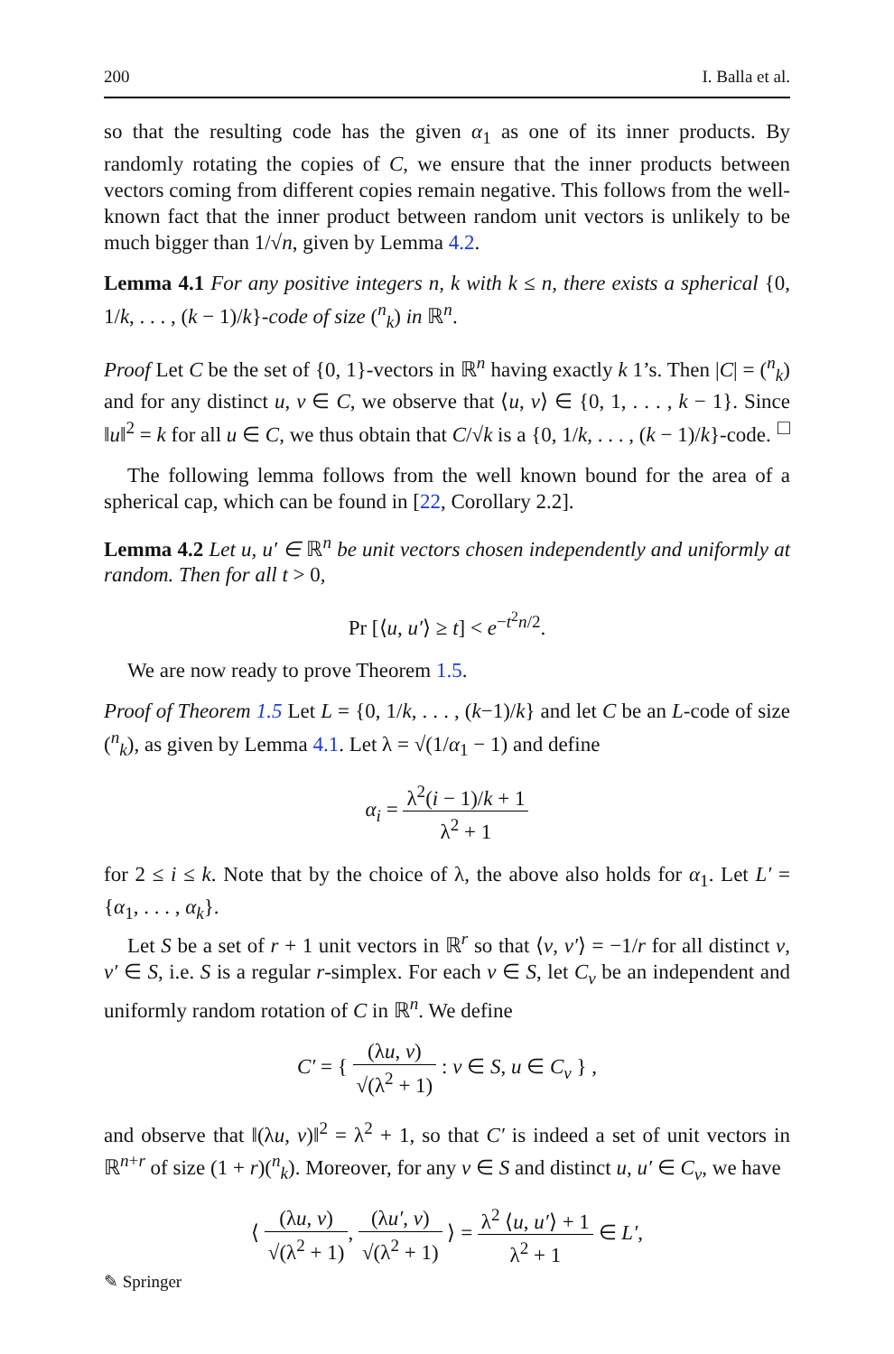200 I. Balla et al.
so that the resulting code has the given α<sub>1</sub> as one of its inner products. By randomly rotating the copies of C, we ensure that the inner products between vectors coming from different copies remain negative. This follows from the well-known fact that the inner product between random unit vectors is unlikely to be much bigger than 1/√n, given by Lemma 4.2.
Lemma 4.1 For any positive integers n, k with k ≤ n, there exists a spherical {0, 1/k, . . . , (k − 1)/k}-code of size (<sup>n</sup><sub>k</sub>) in ℝ<sup>n</sup>.
Proof Let C be the set of {0, 1}-vectors in ℝ<sup>n</sup> having exactly k 1’s. Then |C| = (<sup>n</sup><sub>k</sub>) and for any distinct u, v ∈ C, we observe that ⟨u, v⟩ ∈ {0, 1, . . . , k − 1}. Since ‖u‖<sup>2</sup> = k for all u ∈ C, we thus obtain that C/√k is a {0, 1/k, . . . , (k − 1)/k}-code. □
The following lemma follows from the well known bound for the area of a spherical cap, which can be found in [22, Corollary 2.2].
Lemma 4.2 Let u, u′ ∈ ℝ<sup>n</sup> be unit vectors chosen independently and uniformly at random. Then for all t > 0,
Pr [⟨u, u′⟩ ≥ t] < e<sup>−t<sup>2</sup>n/2</sup>.
We are now ready to prove Theorem 1.5.
Proof of Theorem 1.5 Let L = {0, 1/k, . . . , (k−1)/k} and let C be an L-code of size (<sup>n</sup><sub>k</sub>), as given by Lemma 4.1. Let λ = √(1/α<sub>1</sub> − 1) and define
α<sub>i</sub> = λ<sup>2</sup>(i − 1)/k + 1 λ<sup>2</sup> + 1
for 2 ≤ i ≤ k. Note that by the choice of λ, the above also holds for α<sub>1</sub>. Let L′ = {α<sub>1</sub>, . . . , α<sub>k</sub>}.
Let S be a set of r + 1 unit vectors in ℝ<sup>r</sup> so that ⟨v, v′⟩ = −1/r for all distinct v, v′ ∈ S, i.e. S is a regular r-simplex. For each v ∈ S, let C<sub>v</sub> be an independent and uniformly random rotation of C in ℝ<sup>n</sup>. We define
C′ = { (λu, v) √(λ<sup>2</sup> + 1) : v ∈ S, u ∈ C<sub>v</sub> } ,
and observe that ‖(λu, v)‖<sup>2</sup> = λ<sup>2</sup> + 1, so that C′ is indeed a set of unit vectors in ℝ<sup>n+r</sup> of size (1 + r)(<sup>n</sup><sub>k</sub>). Moreover, for any v ∈ S and distinct u, u′ ∈ C<sub>v</sub>, we have
⟨ (λu, v) √(λ<sup>2</sup> + 1), (λu′, v) √(λ<sup>2</sup> + 1) ⟩ = λ<sup>2</sup> ⟨u, u′⟩ + 1 λ<sup>2</sup> + 1 ∈ L′,
✎ Springer